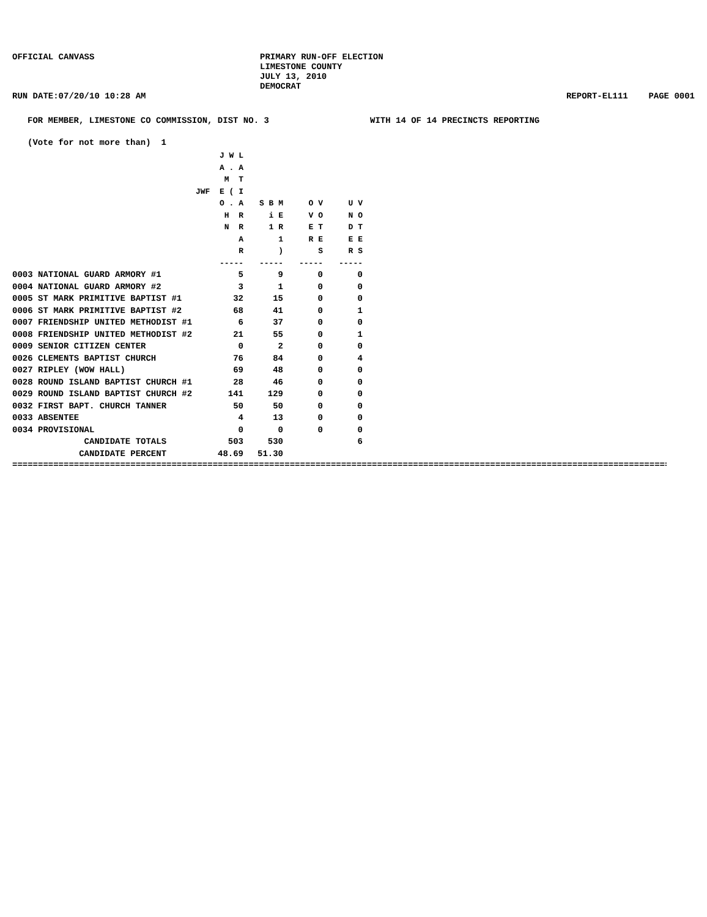OFFICIAL CANVASS PRIMARY RUN-OFF ELECTION
LIMESTONE COUNTY
JULY 13, 2010
DEMOCRAT
RUN DATE:07/20/10 10:28 AM REPORT-EL111 PAGE 0001
FOR MEMBER, LIMESTONE CO COMMISSION, DIST NO. 3 WITH 14 OF 14 PRECINCTS REPORTING
(Vote for not more than) 1
| | J W L A . A M T JWF E ( I O . A H R N R A R ----- | S B M i E 1 R 1 ) ----- | O V V O E T R E S ----- | U V N O D T E E R S ----- |
| --- | --- | --- | --- | --- |
| 0003 NATIONAL GUARD ARMORY #1 | 5 | 9 | 0 | 0 |
| 0004 NATIONAL GUARD ARMORY #2 | 3 | 1 | 0 | 0 |
| 0005 ST MARK PRIMITIVE BAPTIST #1 | 32 | 15 | 0 | 0 |
| 0006 ST MARK PRIMITIVE BAPTIST #2 | 68 | 41 | 0 | 1 |
| 0007 FRIENDSHIP UNITED METHODIST #1 | 6 | 37 | 0 | 0 |
| 0008 FRIENDSHIP UNITED METHODIST #2 | 21 | 55 | 0 | 1 |
| 0009 SENIOR CITIZEN CENTER | 0 | 2 | 0 | 0 |
| 0026 CLEMENTS BAPTIST CHURCH | 76 | 84 | 0 | 4 |
| 0027 RIPLEY (WOW HALL) | 69 | 48 | 0 | 0 |
| 0028 ROUND ISLAND BAPTIST CHURCH #1 | 28 | 46 | 0 | 0 |
| 0029 ROUND ISLAND BAPTIST CHURCH #2 | 141 | 129 | 0 | 0 |
| 0032 FIRST BAPT. CHURCH TANNER | 50 | 50 | 0 | 0 |
| 0033 ABSENTEE | 4 | 13 | 0 | 0 |
| 0034 PROVISIONAL | 0 | 0 | 0 | 0 |
| CANDIDATE TOTALS | 503 | 530 | | 6 |
| CANDIDATE PERCENT | 48.69 | 51.30 | | |
====================================================================================================================================